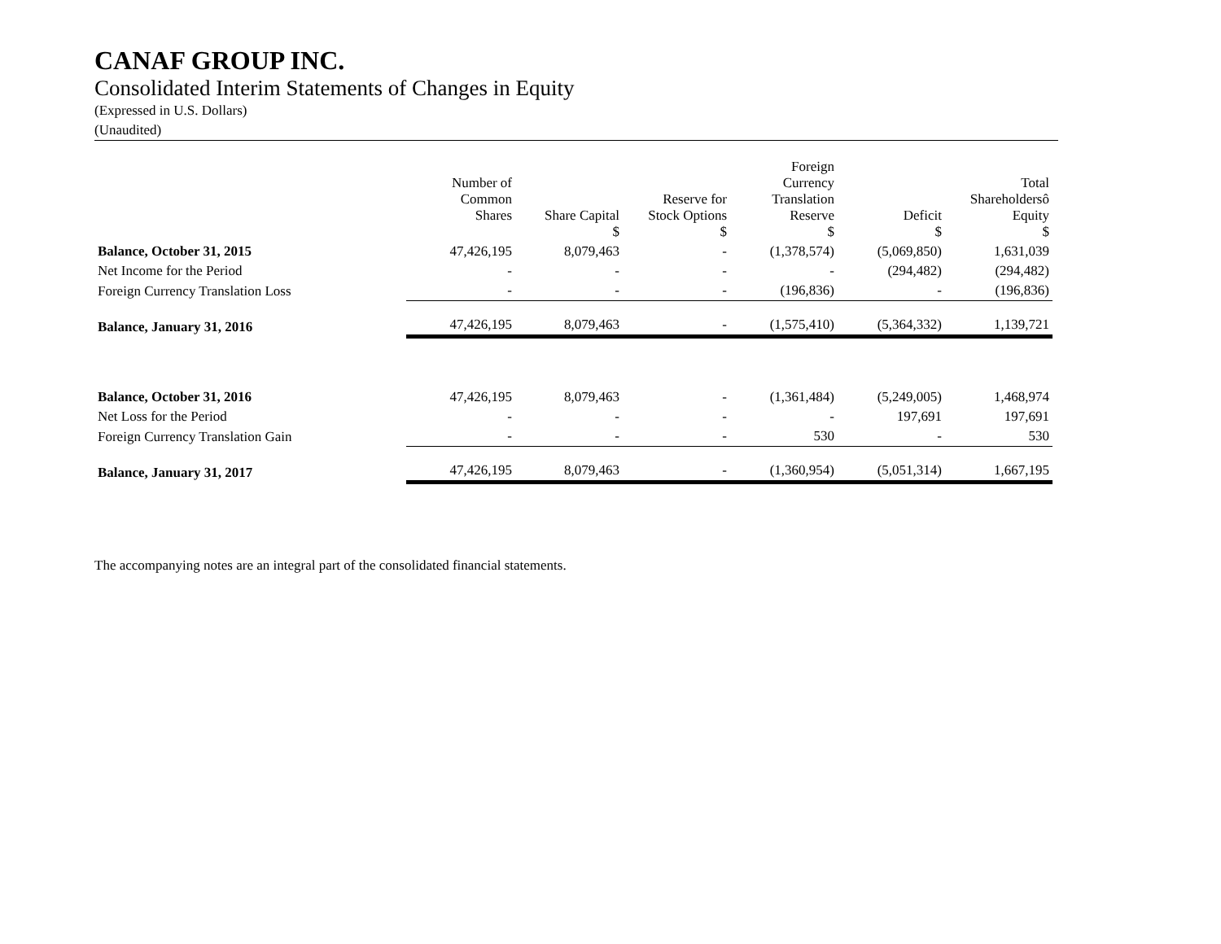CANAF GROUP INC.
Consolidated Interim Statements of Changes in Equity
(Expressed in U.S. Dollars)
(Unaudited)
| | Number of Common Shares | Share Capital $ | Reserve for Stock Options $ | Foreign Currency Translation Reserve $ | Deficit $ | Total Shareholdersô Equity $ |
| --- | --- | --- | --- | --- | --- | --- |
| Balance, October 31, 2015 | 47,426,195 | 8,079,463 | - | (1,378,574) | (5,069,850) | 1,631,039 |
| Net Income for the Period | - | - | - | - | (294,482) | (294,482) |
| Foreign Currency Translation Loss | - | - | - | (196,836) | - | (196,836) |
| Balance, January 31, 2016 | 47,426,195 | 8,079,463 | - | (1,575,410) | (5,364,332) | 1,139,721 |
| Balance, October 31, 2016 | 47,426,195 | 8,079,463 | - | (1,361,484) | (5,249,005) | 1,468,974 |
| Net Loss for the Period | - | - | - | - | 197,691 | 197,691 |
| Foreign Currency Translation Gain | - | - | - | 530 | - | 530 |
| Balance, January 31, 2017 | 47,426,195 | 8,079,463 | - | (1,360,954) | (5,051,314) | 1,667,195 |
The accompanying notes are an integral part of the consolidated financial statements.